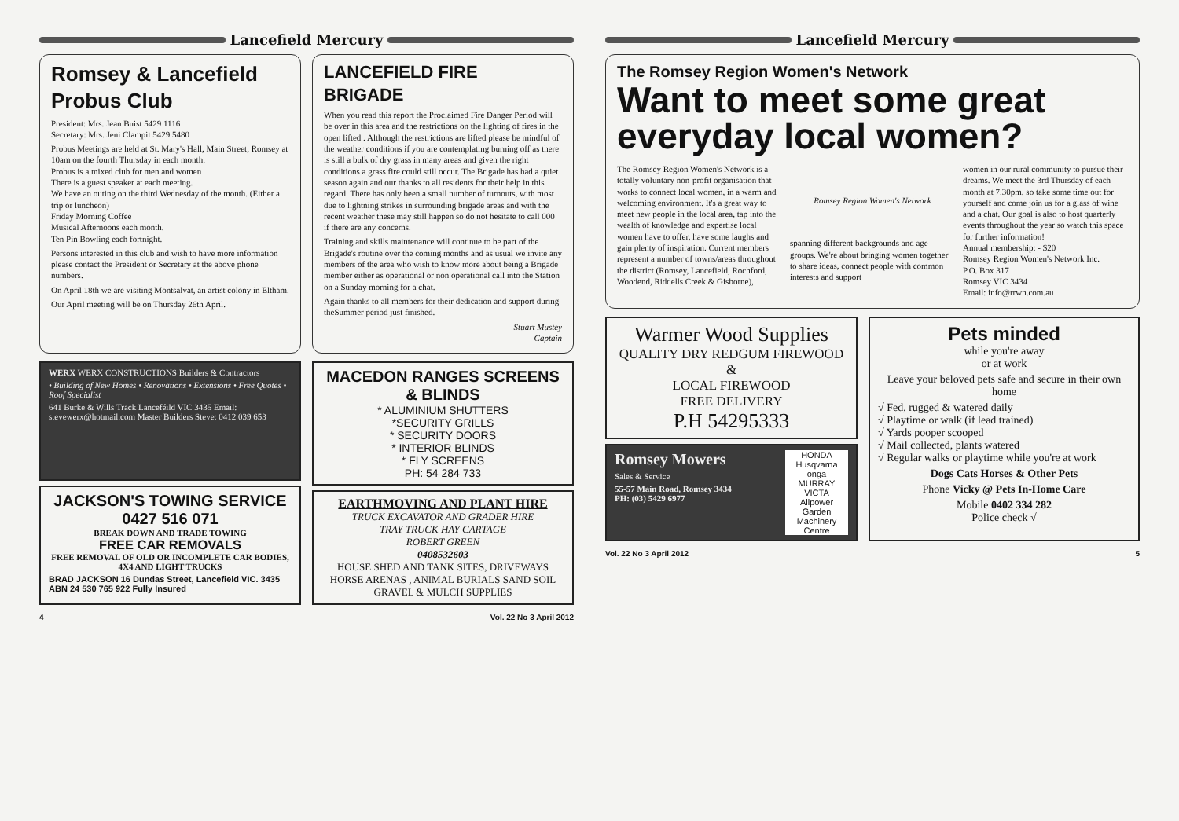Lancefield Mercury
Romsey & Lancefield Probus Club
President: Mrs. Jean Buist 5429 1116
Secretary: Mrs. Jeni Clampit 5429 5480
Probus Meetings are held at St. Mary's Hall, Main Street, Romsey at 10am on the fourth Thursday in each month.
Probus is a mixed club for men and women
There is a guest speaker at each meeting.
We have an outing on the third Wednesday of the month. (Either a trip or luncheon)
Friday Morning Coffee
Musical Afternoons each month.
Ten Pin Bowling each fortnight.
Persons interested in this club and wish to have more information please contact the President or Secretary at the above phone numbers.
On April 18th we are visiting Montsalvat, an artist colony in Eltham.
Our April meeting will be on Thursday 26th April.
LANCEFIELD FIRE BRIGADE
When you read this report the Proclaimed Fire Danger Period will be over in this area and the restrictions on the lighting of fires in the open lifted . Although the restrictions are lifted please be mindful of the weather conditions if you are contemplating burning off as there is still a bulk of dry grass in many areas and given the right conditions a grass fire could still occur. The Brigade has had a quiet season again and our thanks to all residents for their help in this regard. There has only been a small number of turnouts, with most due to lightning strikes in surrounding brigade areas and with the recent weather these may still happen so do not hesitate to call 000 if there are any concerns.
Training and skills maintenance will continue to be part of the Brigade's routine over the coming months and as usual we invite any members of the area who wish to know more about being a Brigade member either as operational or non operational call into the Station on a Sunday morning for a chat.
Again thanks to all members for their dedication and support during theSummer period just finished.
Stuart Mustey
Captain
WERX WERX CONSTRUCTIONS Builders & Contractors
• Building of New Homes • Renovations • Extensions • Free Quotes • Roof Specialist
641 Burke & Wills Track Lanceféild VIC 3435 Email: stevewerx@hotmail.com Master Builders Steve: 0412 039 653
JACKSON'S TOWING SERVICE
0427 516 071
BREAK DOWN AND TRADE TOWING
FREE CAR REMOVALS
FREE REMOVAL OF OLD OR INCOMPLETE CAR BODIES, 4X4 AND LIGHT TRUCKS
BRAD JACKSON 16 Dundas Street, Lancefield VIC. 3435 ABN 24 530 765 922 Fully Insured
MACEDON RANGES SCREENS & BLINDS
* ALUMINIUM SHUTTERS
*SECURITY GRILLS
* SECURITY DOORS
* INTERIOR BLINDS
* FLY SCREENS
PH: 54 284 733
EARTHMOVING AND PLANT HIRE
TRUCK EXCAVATOR AND GRADER HIRE
TRAY TRUCK HAY CARTAGE
ROBERT GREEN
0408532603
HOUSE SHED AND TANK SITES, DRIVEWAYS HORSE ARENAS , ANIMAL BURIALS SAND SOIL GRAVEL & MULCH SUPPLIES
4 Vol. 22 No 3 April 2012
Lancefield Mercury
The Romsey Region Women's Network
Want to meet some great everyday local women?
The Romsey Region Women's Network is a totally voluntary non-profit organisation that works to connect local women, in a warm and welcoming environment. It's a great way to meet new people in the local area, tap into the wealth of knowledge and expertise local women have to offer, have some laughs and gain plenty of inspiration. Current members represent a number of towns/areas throughout the district (Romsey, Lancefield, Rochford, Woodend, Riddells Creek & Gisborne),
Romsey Region Women's Network
spanning different backgrounds and age groups. We're about bringing women together to share ideas, connect people with common interests and support
women in our rural community to pursue their dreams. We meet the 3rd Thursday of each month at 7.30pm, so take some time out for yourself and come join us for a glass of wine and a chat. Our goal is also to host quarterly events throughout the year so watch this space for further information!
Annual membership: - $20
Romsey Region Women's Network Inc.
P.O. Box 317
Romsey VIC 3434
Email: info@rrwn.com.au
Warmer Wood Supplies
QUALITY DRY REDGUM FIREWOOD
&
LOCAL FIREWOOD
FREE DELIVERY
P.H 54295333
Romsey Mowers
Sales & Service
55-57 Main Road, Romsey 3434
PH: (03) 5429 6977
HONDA
Husqvarna
onga
MURRAY
VICTA
Allpower Garden Machinery Centre
Pets minded
while you're away
or at work
Leave your beloved pets safe and secure in their own home
√ Fed, rugged & watered daily
√ Playtime or walk (if lead trained)
√ Yards pooper scooped
√ Mail collected, plants watered
√ Regular walks or playtime while you're at work
Dogs Cats Horses & Other Pets
Phone Vicky @ Pets In-Home Care
Mobile 0402 334 282
Police check √
Vol. 22 No 3 April 2012 5